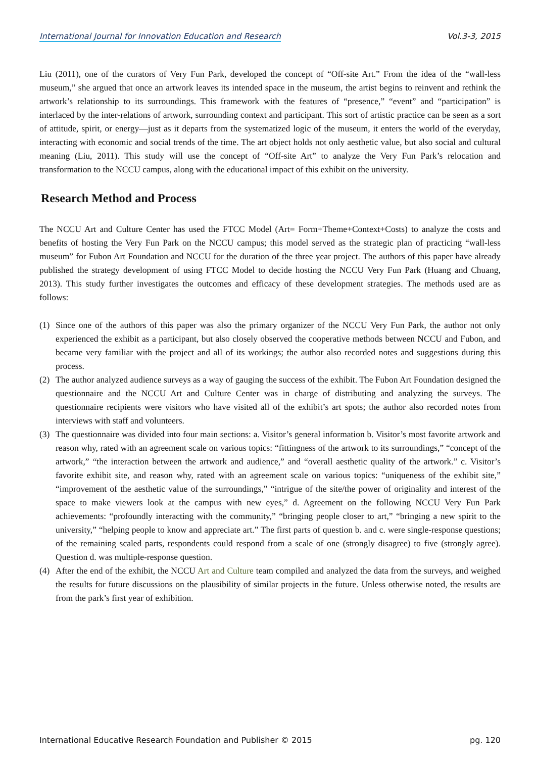International Journal for Innovation Education and Research Vol.3-3, 2015
Liu (2011), one of the curators of Very Fun Park, developed the concept of “Off-site Art.” From the idea of the “wall-less museum,” she argued that once an artwork leaves its intended space in the museum, the artist begins to reinvent and rethink the artwork’s relationship to its surroundings. This framework with the features of “presence,” “event” and “participation” is interlaced by the inter-relations of artwork, surrounding context and participant. This sort of artistic practice can be seen as a sort of attitude, spirit, or energy—just as it departs from the systematized logic of the museum, it enters the world of the everyday, interacting with economic and social trends of the time. The art object holds not only aesthetic value, but also social and cultural meaning (Liu, 2011). This study will use the concept of “Off-site Art” to analyze the Very Fun Park’s relocation and transformation to the NCCU campus, along with the educational impact of this exhibit on the university.
Research Method and Process
The NCCU Art and Culture Center has used the FTCC Model (Art= Form+Theme+Context+Costs) to analyze the costs and benefits of hosting the Very Fun Park on the NCCU campus; this model served as the strategic plan of practicing “wall-less museum” for Fubon Art Foundation and NCCU for the duration of the three year project. The authors of this paper have already published the strategy development of using FTCC Model to decide hosting the NCCU Very Fun Park (Huang and Chuang, 2013). This study further investigates the outcomes and efficacy of these development strategies. The methods used are as follows:
(1) Since one of the authors of this paper was also the primary organizer of the NCCU Very Fun Park, the author not only experienced the exhibit as a participant, but also closely observed the cooperative methods between NCCU and Fubon, and became very familiar with the project and all of its workings; the author also recorded notes and suggestions during this process.
(2) The author analyzed audience surveys as a way of gauging the success of the exhibit. The Fubon Art Foundation designed the questionnaire and the NCCU Art and Culture Center was in charge of distributing and analyzing the surveys. The questionnaire recipients were visitors who have visited all of the exhibit’s art spots; the author also recorded notes from interviews with staff and volunteers.
(3) The questionnaire was divided into four main sections: a. Visitor’s general information b. Visitor’s most favorite artwork and reason why, rated with an agreement scale on various topics: “fittingness of the artwork to its surroundings,” “concept of the artwork,” “the interaction between the artwork and audience,” and “overall aesthetic quality of the artwork.” c. Visitor’s favorite exhibit site, and reason why, rated with an agreement scale on various topics: “uniqueness of the exhibit site,” “improvement of the aesthetic value of the surroundings,” “intrigue of the site/the power of originality and interest of the space to make viewers look at the campus with new eyes,” d. Agreement on the following NCCU Very Fun Park achievements: “profoundly interacting with the community,” “bringing people closer to art,” “bringing a new spirit to the university,” “helping people to know and appreciate art.” The first parts of question b. and c. were single-response questions; of the remaining scaled parts, respondents could respond from a scale of one (strongly disagree) to five (strongly agree). Question d. was multiple-response question.
(4) After the end of the exhibit, the NCCU Art and Culture team compiled and analyzed the data from the surveys, and weighed the results for future discussions on the plausibility of similar projects in the future. Unless otherwise noted, the results are from the park’s first year of exhibition.
International Educative Research Foundation and Publisher © 2015 pg. 120